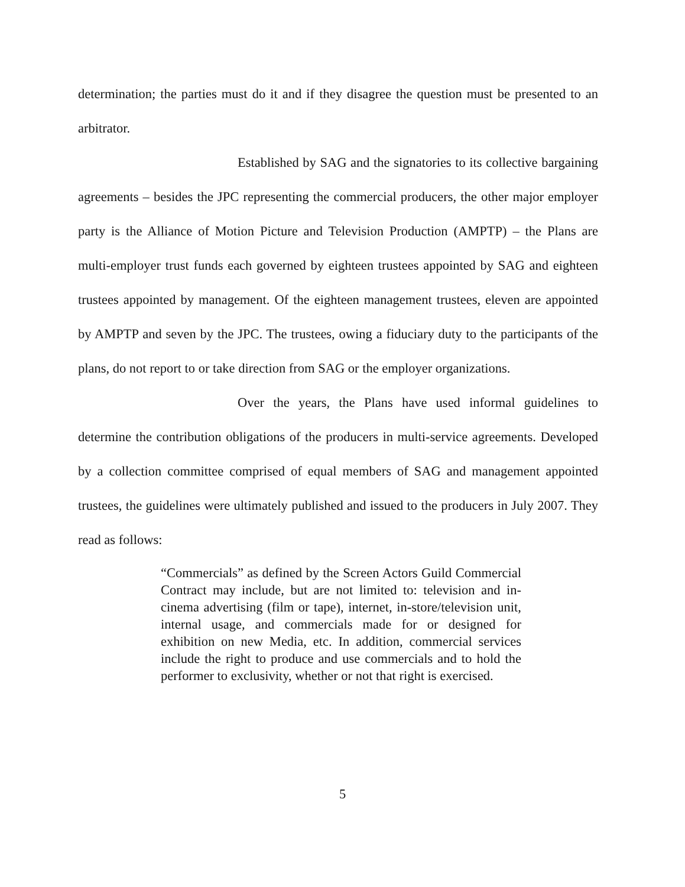determination; the parties must do it and if they disagree the question must be presented to an arbitrator.
Established by SAG and the signatories to its collective bargaining agreements – besides the JPC representing the commercial producers, the other major employer party is the Alliance of Motion Picture and Television Production (AMPTP) – the Plans are multi-employer trust funds each governed by eighteen trustees appointed by SAG and eighteen trustees appointed by management. Of the eighteen management trustees, eleven are appointed by AMPTP and seven by the JPC. The trustees, owing a fiduciary duty to the participants of the plans, do not report to or take direction from SAG or the employer organizations.
Over the years, the Plans have used informal guidelines to determine the contribution obligations of the producers in multi-service agreements. Developed by a collection committee comprised of equal members of SAG and management appointed trustees, the guidelines were ultimately published and issued to the producers in July 2007. They read as follows:
“Commercials” as defined by the Screen Actors Guild Commercial Contract may include, but are not limited to: television and in-cinema advertising (film or tape), internet, in-store/television unit, internal usage, and commercials made for or designed for exhibition on new Media, etc. In addition, commercial services include the right to produce and use commercials and to hold the performer to exclusivity, whether or not that right is exercised.
5